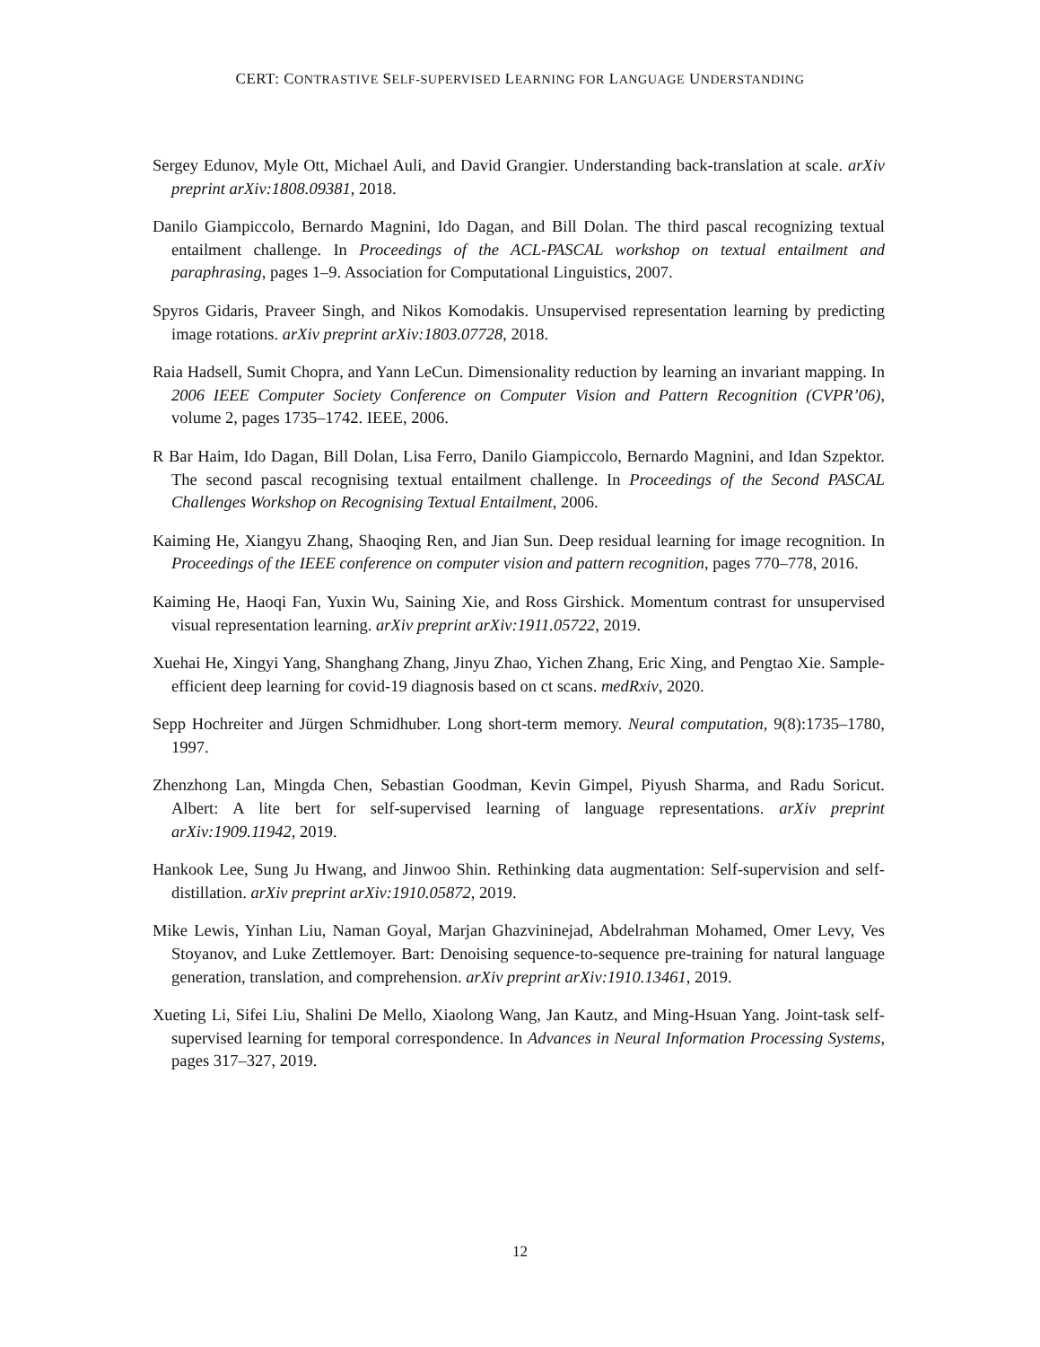CERT: CONTRASTIVE SELF-SUPERVISED LEARNING FOR LANGUAGE UNDERSTANDING
Sergey Edunov, Myle Ott, Michael Auli, and David Grangier. Understanding back-translation at scale. arXiv preprint arXiv:1808.09381, 2018.
Danilo Giampiccolo, Bernardo Magnini, Ido Dagan, and Bill Dolan. The third pascal recognizing textual entailment challenge. In Proceedings of the ACL-PASCAL workshop on textual entailment and paraphrasing, pages 1–9. Association for Computational Linguistics, 2007.
Spyros Gidaris, Praveer Singh, and Nikos Komodakis. Unsupervised representation learning by predicting image rotations. arXiv preprint arXiv:1803.07728, 2018.
Raia Hadsell, Sumit Chopra, and Yann LeCun. Dimensionality reduction by learning an invariant mapping. In 2006 IEEE Computer Society Conference on Computer Vision and Pattern Recognition (CVPR’06), volume 2, pages 1735–1742. IEEE, 2006.
R Bar Haim, Ido Dagan, Bill Dolan, Lisa Ferro, Danilo Giampiccolo, Bernardo Magnini, and Idan Szpektor. The second pascal recognising textual entailment challenge. In Proceedings of the Second PASCAL Challenges Workshop on Recognising Textual Entailment, 2006.
Kaiming He, Xiangyu Zhang, Shaoqing Ren, and Jian Sun. Deep residual learning for image recognition. In Proceedings of the IEEE conference on computer vision and pattern recognition, pages 770–778, 2016.
Kaiming He, Haoqi Fan, Yuxin Wu, Saining Xie, and Ross Girshick. Momentum contrast for unsupervised visual representation learning. arXiv preprint arXiv:1911.05722, 2019.
Xuehai He, Xingyi Yang, Shanghang Zhang, Jinyu Zhao, Yichen Zhang, Eric Xing, and Pengtao Xie. Sample-efficient deep learning for covid-19 diagnosis based on ct scans. medRxiv, 2020.
Sepp Hochreiter and Jürgen Schmidhuber. Long short-term memory. Neural computation, 9(8):1735–1780, 1997.
Zhenzhong Lan, Mingda Chen, Sebastian Goodman, Kevin Gimpel, Piyush Sharma, and Radu Soricut. Albert: A lite bert for self-supervised learning of language representations. arXiv preprint arXiv:1909.11942, 2019.
Hankook Lee, Sung Ju Hwang, and Jinwoo Shin. Rethinking data augmentation: Self-supervision and self-distillation. arXiv preprint arXiv:1910.05872, 2019.
Mike Lewis, Yinhan Liu, Naman Goyal, Marjan Ghazvininejad, Abdelrahman Mohamed, Omer Levy, Ves Stoyanov, and Luke Zettlemoyer. Bart: Denoising sequence-to-sequence pre-training for natural language generation, translation, and comprehension. arXiv preprint arXiv:1910.13461, 2019.
Xueting Li, Sifei Liu, Shalini De Mello, Xiaolong Wang, Jan Kautz, and Ming-Hsuan Yang. Joint-task self-supervised learning for temporal correspondence. In Advances in Neural Information Processing Systems, pages 317–327, 2019.
12